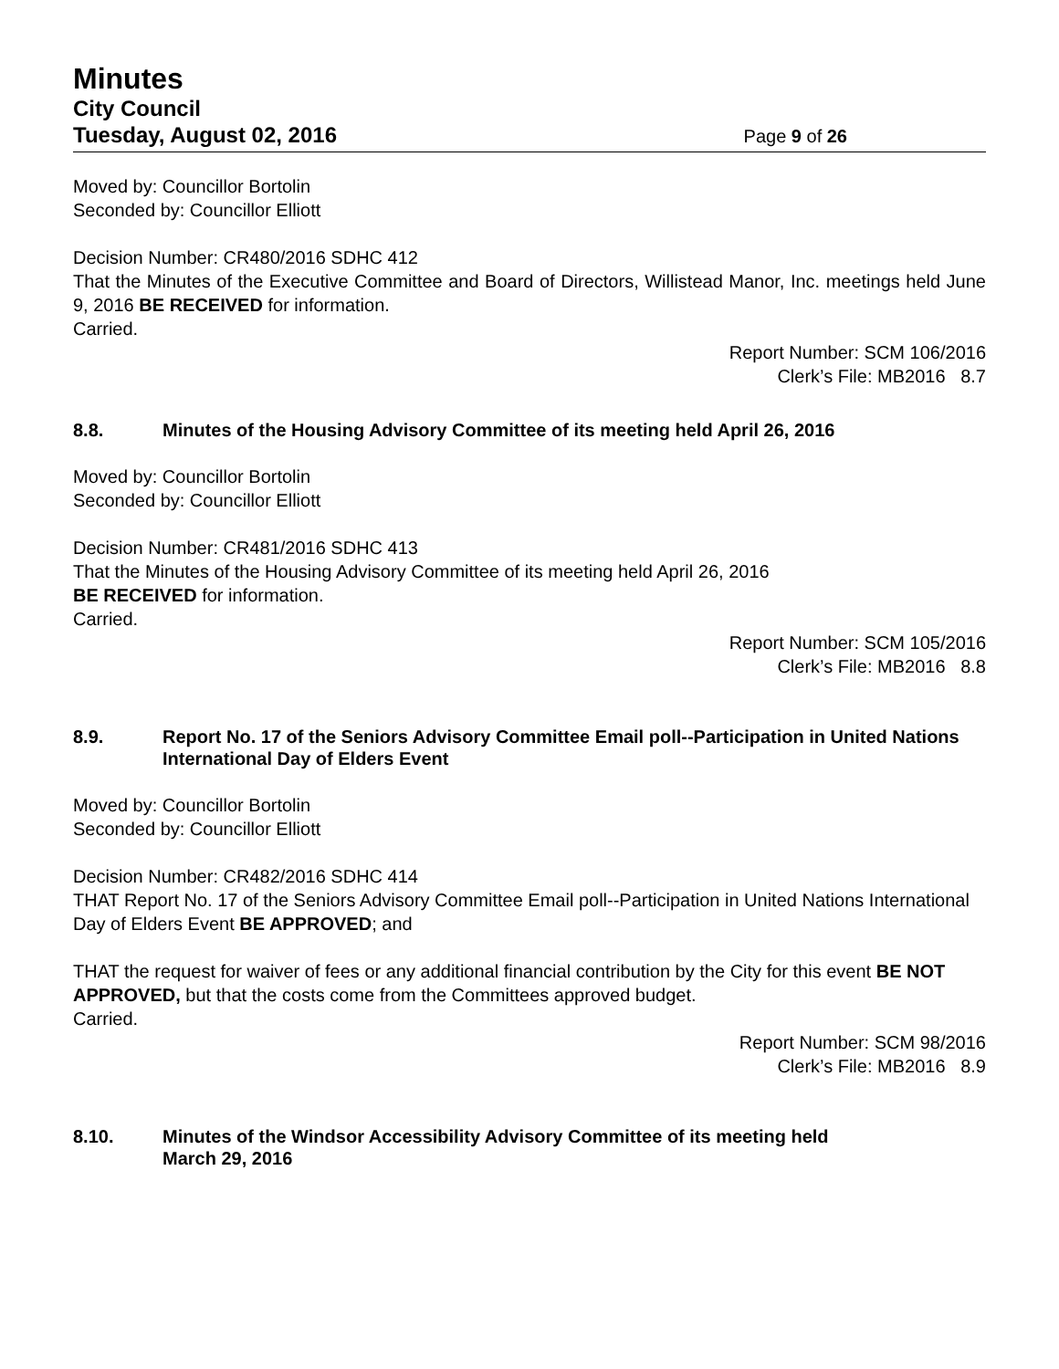Minutes
City Council
Tuesday, August 02, 2016 Page 9 of 26
Moved by: Councillor Bortolin
Seconded by: Councillor Elliott
Decision Number: CR480/2016 SDHC 412
That the Minutes of the Executive Committee and Board of Directors, Willistead Manor, Inc. meetings held June 9, 2016 BE RECEIVED for information.
Carried.
Report Number: SCM 106/2016
Clerk’s File: MB2016 8.7
8.8. Minutes of the Housing Advisory Committee of its meeting held April 26, 2016
Moved by: Councillor Bortolin
Seconded by: Councillor Elliott
Decision Number: CR481/2016 SDHC 413
That the Minutes of the Housing Advisory Committee of its meeting held April 26, 2016
BE RECEIVED for information.
Carried.
Report Number: SCM 105/2016
Clerk’s File: MB2016 8.8
8.9. Report No. 17 of the Seniors Advisory Committee Email poll--Participation in United Nations International Day of Elders Event
Moved by: Councillor Bortolin
Seconded by: Councillor Elliott
Decision Number: CR482/2016 SDHC 414
THAT Report No. 17 of the Seniors Advisory Committee Email poll--Participation in United Nations International Day of Elders Event BE APPROVED; and
THAT the request for waiver of fees or any additional financial contribution by the City for this event BE NOT APPROVED, but that the costs come from the Committees approved budget.
Carried.
Report Number: SCM 98/2016
Clerk’s File: MB2016 8.9
8.10. Minutes of the Windsor Accessibility Advisory Committee of its meeting held
March 29, 2016